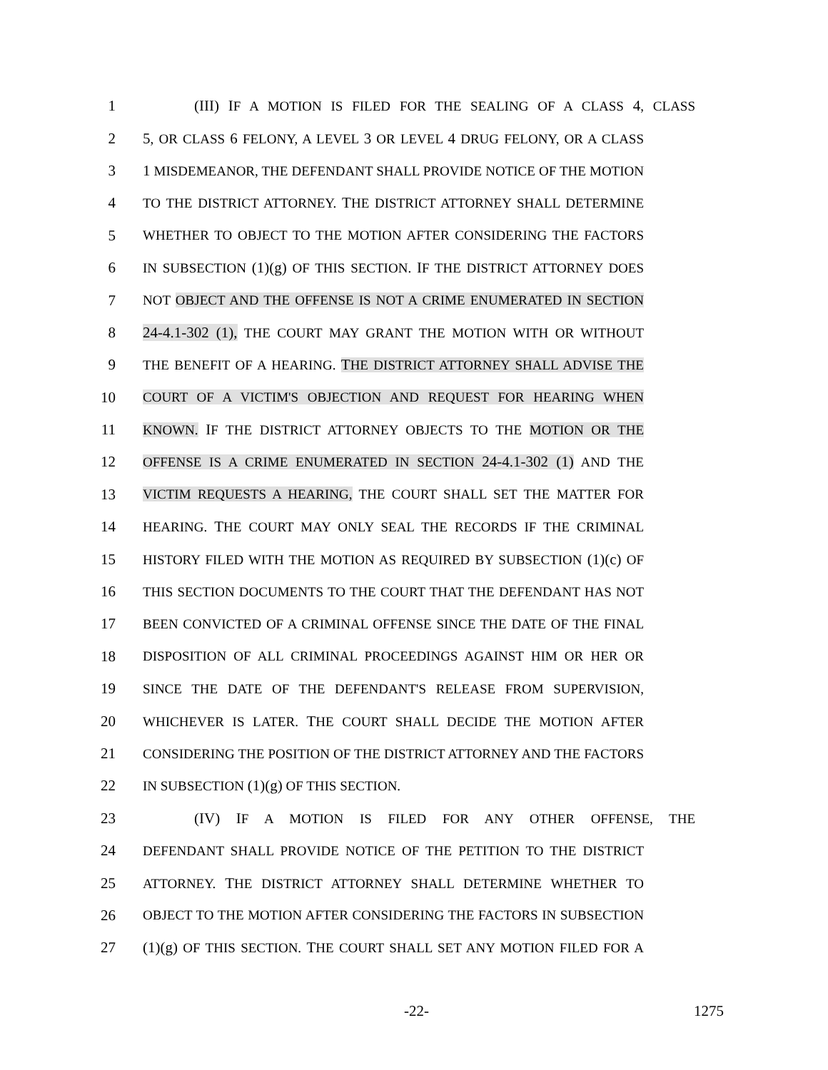1 (III) IF A MOTION IS FILED FOR THE SEALING OF A CLASS 4, CLASS
2 5, OR CLASS 6 FELONY, A LEVEL 3 OR LEVEL 4 DRUG FELONY, OR A CLASS
3 1 MISDEMEANOR, THE DEFENDANT SHALL PROVIDE NOTICE OF THE MOTION
4 TO THE DISTRICT ATTORNEY. THE DISTRICT ATTORNEY SHALL DETERMINE
5 WHETHER TO OBJECT TO THE MOTION AFTER CONSIDERING THE FACTORS
6 IN SUBSECTION (1)(g) OF THIS SECTION. IF THE DISTRICT ATTORNEY DOES
7 NOT OBJECT AND THE OFFENSE IS NOT A CRIME ENUMERATED IN SECTION
8 24-4.1-302 (1), THE COURT MAY GRANT THE MOTION WITH OR WITHOUT
9 THE BENEFIT OF A HEARING. THE DISTRICT ATTORNEY SHALL ADVISE THE
10 COURT OF A VICTIM'S OBJECTION AND REQUEST FOR HEARING WHEN
11 KNOWN. IF THE DISTRICT ATTORNEY OBJECTS TO THE MOTION OR THE
12 OFFENSE IS A CRIME ENUMERATED IN SECTION 24-4.1-302 (1) AND THE
13 VICTIM REQUESTS A HEARING, THE COURT SHALL SET THE MATTER FOR
14 HEARING. THE COURT MAY ONLY SEAL THE RECORDS IF THE CRIMINAL
15 HISTORY FILED WITH THE MOTION AS REQUIRED BY SUBSECTION (1)(c) OF
16 THIS SECTION DOCUMENTS TO THE COURT THAT THE DEFENDANT HAS NOT
17 BEEN CONVICTED OF A CRIMINAL OFFENSE SINCE THE DATE OF THE FINAL
18 DISPOSITION OF ALL CRIMINAL PROCEEDINGS AGAINST HIM OR HER OR
19 SINCE THE DATE OF THE DEFENDANT'S RELEASE FROM SUPERVISION,
20 WHICHEVER IS LATER. THE COURT SHALL DECIDE THE MOTION AFTER
21 CONSIDERING THE POSITION OF THE DISTRICT ATTORNEY AND THE FACTORS
22 IN SUBSECTION (1)(g) OF THIS SECTION.
23 (IV) IF A MOTION IS FILED FOR ANY OTHER OFFENSE, THE
24 DEFENDANT SHALL PROVIDE NOTICE OF THE PETITION TO THE DISTRICT
25 ATTORNEY. THE DISTRICT ATTORNEY SHALL DETERMINE WHETHER TO
26 OBJECT TO THE MOTION AFTER CONSIDERING THE FACTORS IN SUBSECTION
27 (1)(g) OF THIS SECTION. THE COURT SHALL SET ANY MOTION FILED FOR A
-22- 1275